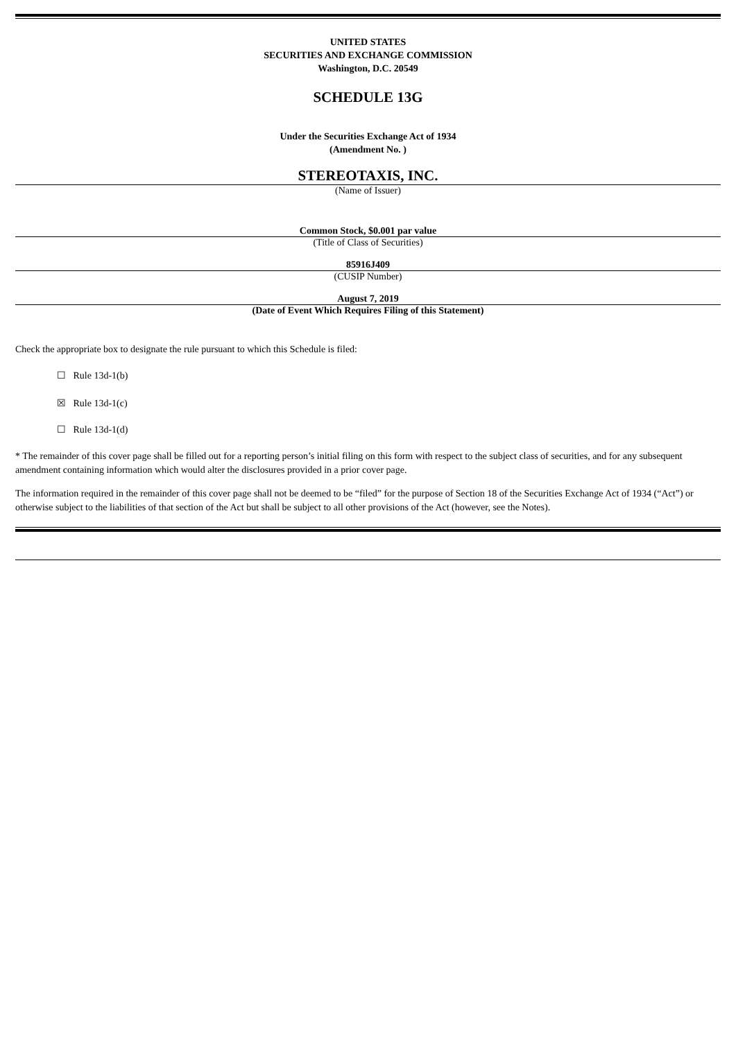UNITED STATES
SECURITIES AND EXCHANGE COMMISSION
Washington, D.C. 20549
SCHEDULE 13G
Under the Securities Exchange Act of 1934
(Amendment No. )
STEREOTAXIS, INC.
(Name of Issuer)
Common Stock, $0.001 par value
(Title of Class of Securities)
85916J409
(CUSIP Number)
August 7, 2019
(Date of Event Which Requires Filing of this Statement)
Check the appropriate box to designate the rule pursuant to which this Schedule is filed:
☐ Rule 13d-1(b)
☒ Rule 13d-1(c)
☐ Rule 13d-1(d)
* The remainder of this cover page shall be filled out for a reporting person’s initial filing on this form with respect to the subject class of securities, and for any subsequent amendment containing information which would alter the disclosures provided in a prior cover page.
The information required in the remainder of this cover page shall not be deemed to be “filed” for the purpose of Section 18 of the Securities Exchange Act of 1934 (“Act”) or otherwise subject to the liabilities of that section of the Act but shall be subject to all other provisions of the Act (however, see the Notes).